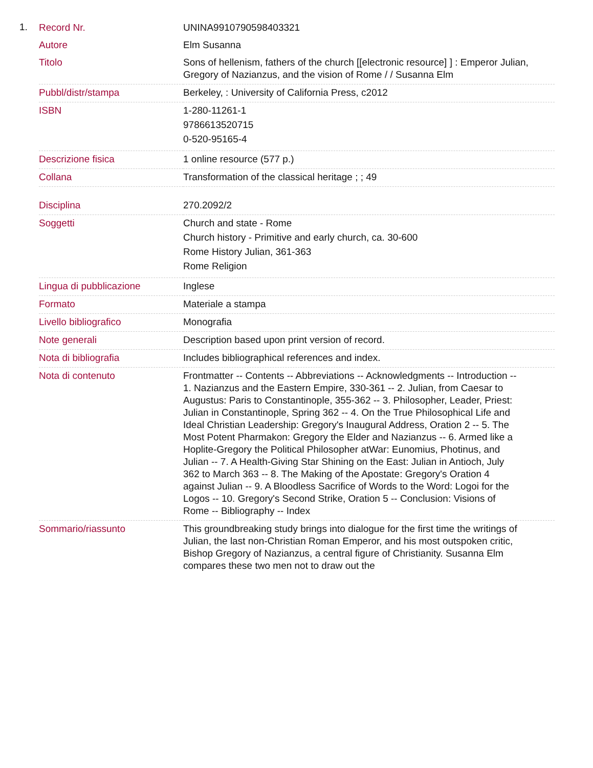1.
| Record Nr. | UNINA9910790598403321 |
| Autore | Elm Susanna |
| Titolo | Sons of hellenism, fathers of the church [[electronic resource] ] : Emperor Julian, Gregory of Nazianzus, and the vision of Rome / / Susanna Elm |
| Pubbl/distr/stampa | Berkeley, : University of California Press, c2012 |
| ISBN | 1-280-11261-1 9786613520715 0-520-95165-4 |
| Descrizione fisica | 1 online resource (577 p.) |
| Collana | Transformation of the classical heritage ; ; 49 |
| Disciplina | 270.2092/2 |
| Soggetti | Church and state - Rome Church history - Primitive and early church, ca. 30-600 Rome History Julian, 361-363 Rome Religion |
| Lingua di pubblicazione | Inglese |
| Formato | Materiale a stampa |
| Livello bibliografico | Monografia |
| Note generali | Description based upon print version of record. |
| Nota di bibliografia | Includes bibliographical references and index. |
| Nota di contenuto | Frontmatter -- Contents -- Abbreviations -- Acknowledgments -- Introduction -- 1. Nazianzus and the Eastern Empire, 330-361 -- 2. Julian, from Caesar to Augustus: Paris to Constantinople, 355-362 -- 3. Philosopher, Leader, Priest: Julian in Constantinople, Spring 362 -- 4. On the True Philosophical Life and Ideal Christian Leadership: Gregory's Inaugural Address, Oration 2 -- 5. The Most Potent Pharmakon: Gregory the Elder and Nazianzus -- 6. Armed like a Hoplite-Gregory the Political Philosopher atWar: Eunomius, Photinus, and Julian -- 7. A Health-Giving Star Shining on the East: Julian in Antioch, July 362 to March 363 -- 8. The Making of the Apostate: Gregory's Oration 4 against Julian -- 9. A Bloodless Sacrifice of Words to the Word: Logoi for the Logos -- 10. Gregory's Second Strike, Oration 5 -- Conclusion: Visions of Rome -- Bibliography -- Index |
| Sommario/riassunto | This groundbreaking study brings into dialogue for the first time the writings of Julian, the last non-Christian Roman Emperor, and his most outspoken critic, Bishop Gregory of Nazianzus, a central figure of Christianity. Susanna Elm compares these two men not to draw out the |